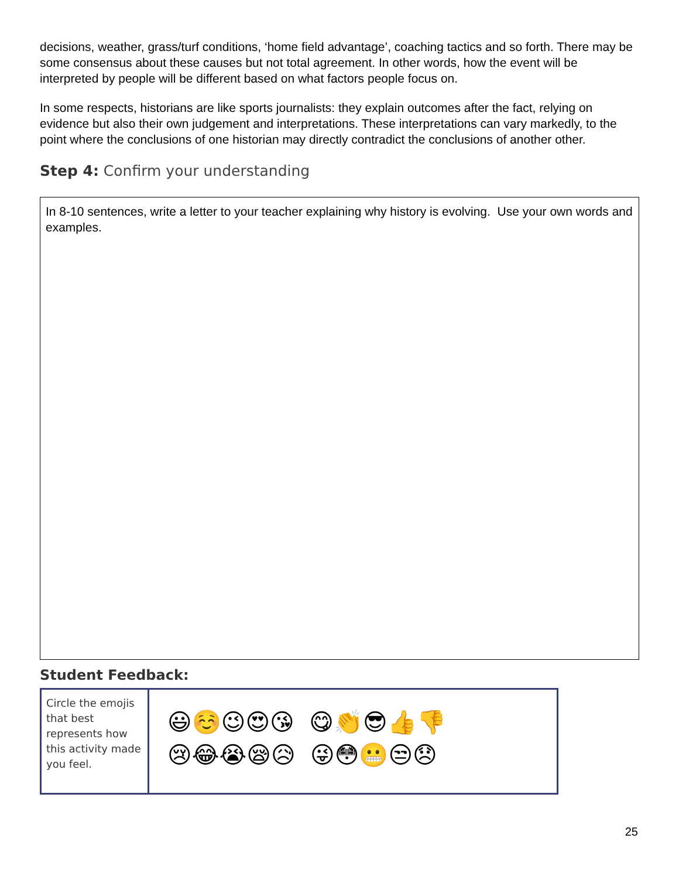decisions, weather, grass/turf conditions, ‘home field advantage’, coaching tactics and so forth. There may be some consensus about these causes but not total agreement. In other words, how the event will be interpreted by people will be different based on what factors people focus on.
In some respects, historians are like sports journalists: they explain outcomes after the fact, relying on evidence but also their own judgement and interpretations. These interpretations can vary markedly, to the point where the conclusions of one historian may directly contradict the conclusions of another other.
Step 4: Confirm your understanding
In 8-10 sentences, write a letter to your teacher explaining why history is evolving. Use your own words and examples.
Student Feedback:
| Circle the emojis that best represents how this activity made you feel. | 😃☺️😉😍😘 😋👏😎👍👎 😢😂😭😪😥 😜😳😬😒😞 |
25